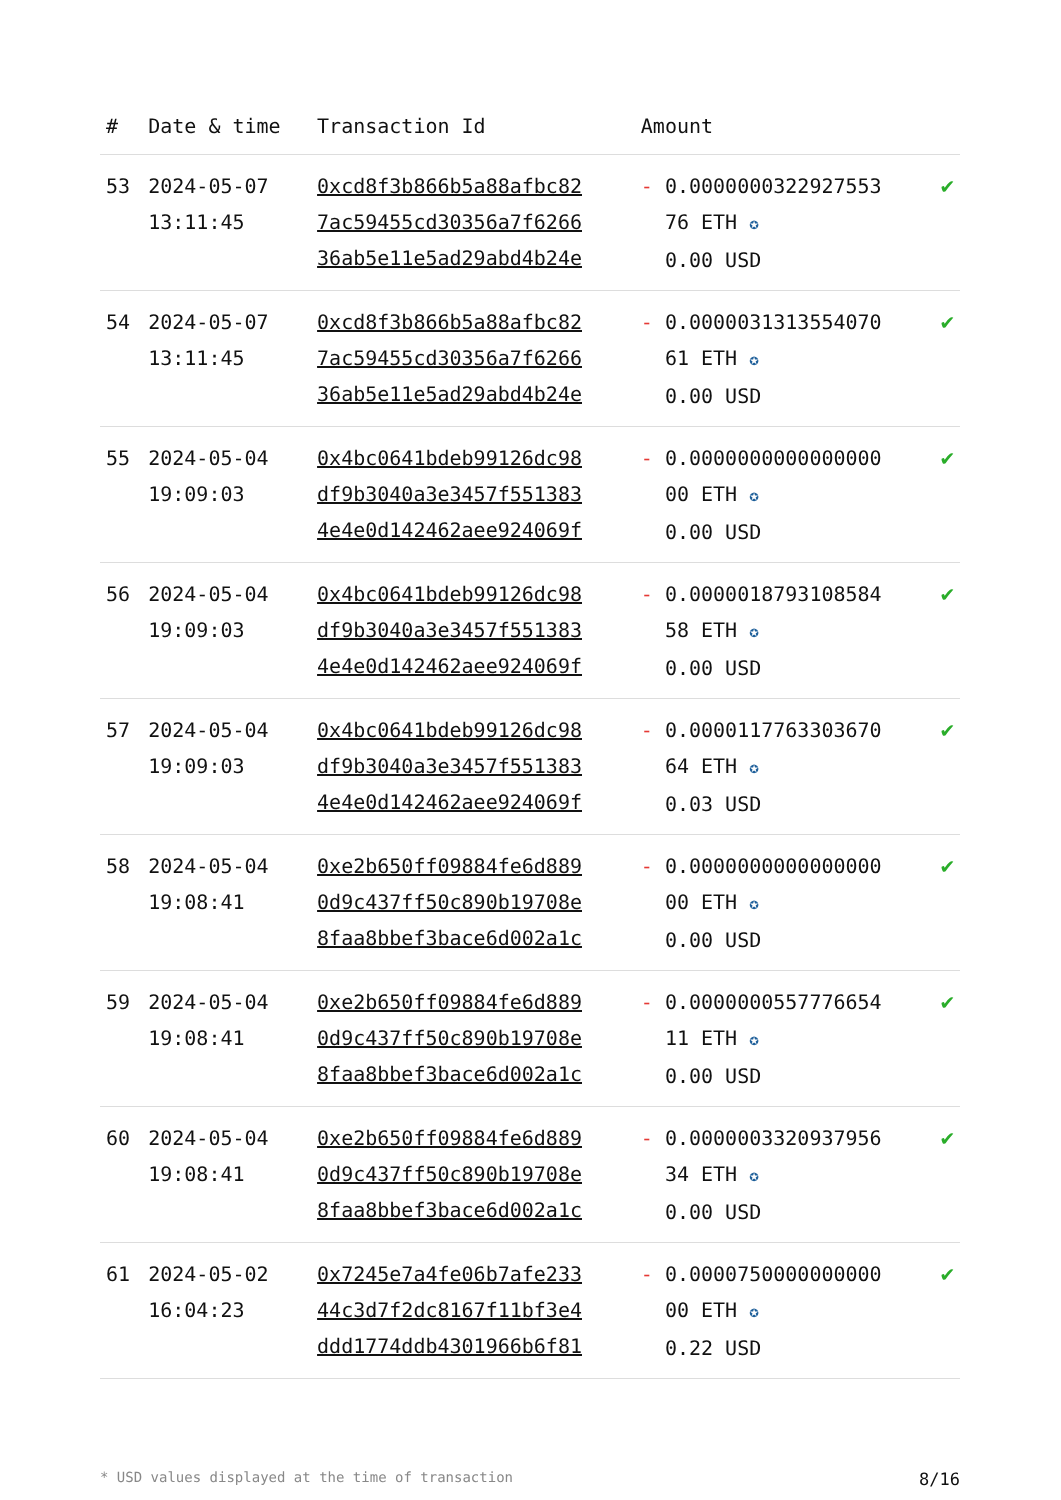| # | Date & time | Transaction Id | Amount | |
| --- | --- | --- | --- | --- |
| 53 | 2024-05-07 13:11:45 | 0xcd8f3b866b5a88afbc82 7ac59455cd30356a7f6266 36ab5e11e5ad29abd4b24e | - 0.0000000322927553 76 ETH ✪ 0.00 USD | ✔ |
| 54 | 2024-05-07 13:11:45 | 0xcd8f3b866b5a88afbc82 7ac59455cd30356a7f6266 36ab5e11e5ad29abd4b24e | - 0.0000031313554070 61 ETH ✪ 0.00 USD | ✔ |
| 55 | 2024-05-04 19:09:03 | 0x4bc0641bdeb99126dc98 df9b3040a3e3457f551383 4e4e0d142462aee924069f | - 0.0000000000000000 00 ETH ✪ 0.00 USD | ✔ |
| 56 | 2024-05-04 19:09:03 | 0x4bc0641bdeb99126dc98 df9b3040a3e3457f551383 4e4e0d142462aee924069f | - 0.0000018793108584 58 ETH ✪ 0.00 USD | ✔ |
| 57 | 2024-05-04 19:09:03 | 0x4bc0641bdeb99126dc98 df9b3040a3e3457f551383 4e4e0d142462aee924069f | - 0.0000117763303670 64 ETH ✪ 0.03 USD | ✔ |
| 58 | 2024-05-04 19:08:41 | 0xe2b650ff09884fe6d889 0d9c437ff50c890b19708e 8faa8bbef3bace6d002a1c | - 0.0000000000000000 00 ETH ✪ 0.00 USD | ✔ |
| 59 | 2024-05-04 19:08:41 | 0xe2b650ff09884fe6d889 0d9c437ff50c890b19708e 8faa8bbef3bace6d002a1c | - 0.0000000557776654 11 ETH ✪ 0.00 USD | ✔ |
| 60 | 2024-05-04 19:08:41 | 0xe2b650ff09884fe6d889 0d9c437ff50c890b19708e 8faa8bbef3bace6d002a1c | - 0.0000003320937956 34 ETH ✪ 0.00 USD | ✔ |
| 61 | 2024-05-02 16:04:23 | 0x7245e7a4fe06b7afe233 44c3d7f2dc8167f11bf3e4 ddd1774ddb4301966b6f81 | - 0.0000750000000000 00 ETH ✪ 0.22 USD | ✔ |
* USD values displayed at the time of transaction 8/16